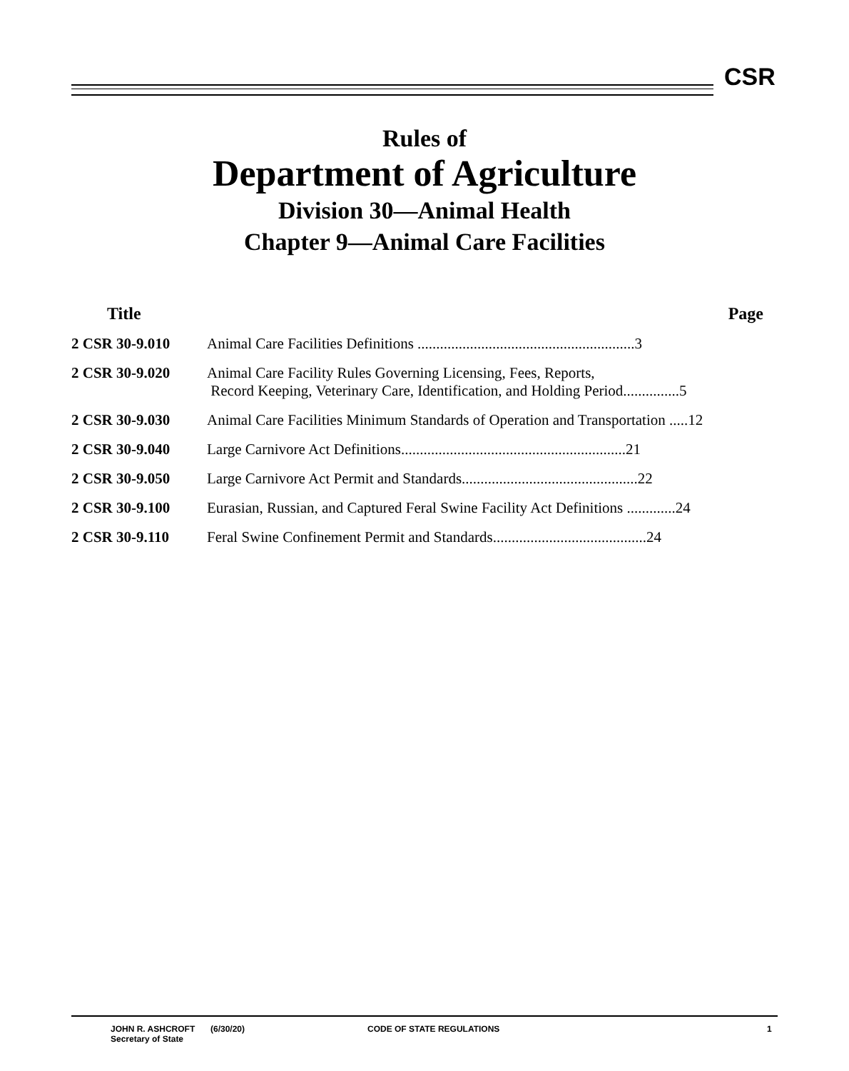CSR
Rules of
Department of Agriculture
Division 30—Animal Health
Chapter 9—Animal Care Facilities
| Title | Page |
| --- | --- |
| 2 CSR 30-9.010 | Animal Care Facilities Definitions ..........................................................3 |
| 2 CSR 30-9.020 | Animal Care Facility Rules Governing Licensing, Fees, Reports, Record Keeping, Veterinary Care, Identification, and Holding Period...............5 |
| 2 CSR 30-9.030 | Animal Care Facilities Minimum Standards of Operation and Transportation .....12 |
| 2 CSR 30-9.040 | Large Carnivore Act Definitions............................................................21 |
| 2 CSR 30-9.050 | Large Carnivore Act Permit and Standards...............................................22 |
| 2 CSR 30-9.100 | Eurasian, Russian, and Captured Feral Swine Facility Act Definitions .............24 |
| 2 CSR 30-9.110 | Feral Swine Confinement Permit and Standards.........................................24 |
JOHN R. ASHCROFT
Secretary of State
(6/30/20) CODE OF STATE REGULATIONS 1